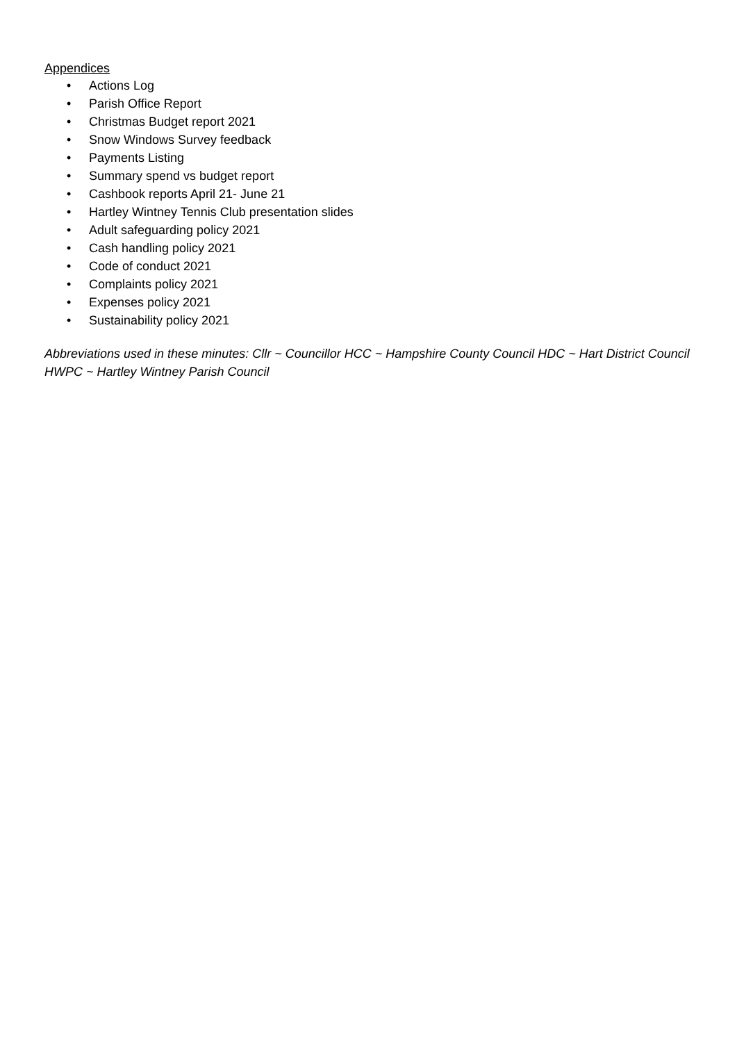Appendices
• Actions Log
• Parish Office Report
• Christmas Budget report 2021
• Snow Windows Survey feedback
• Payments Listing
• Summary spend vs budget report
• Cashbook reports April 21- June 21
• Hartley Wintney Tennis Club presentation slides
• Adult safeguarding policy 2021
• Cash handling policy 2021
• Code of conduct 2021
• Complaints policy 2021
• Expenses policy 2021
• Sustainability policy 2021
Abbreviations used in these minutes: Cllr ~ Councillor HCC ~ Hampshire County Council HDC ~ Hart District Council HWPC ~ Hartley Wintney Parish Council